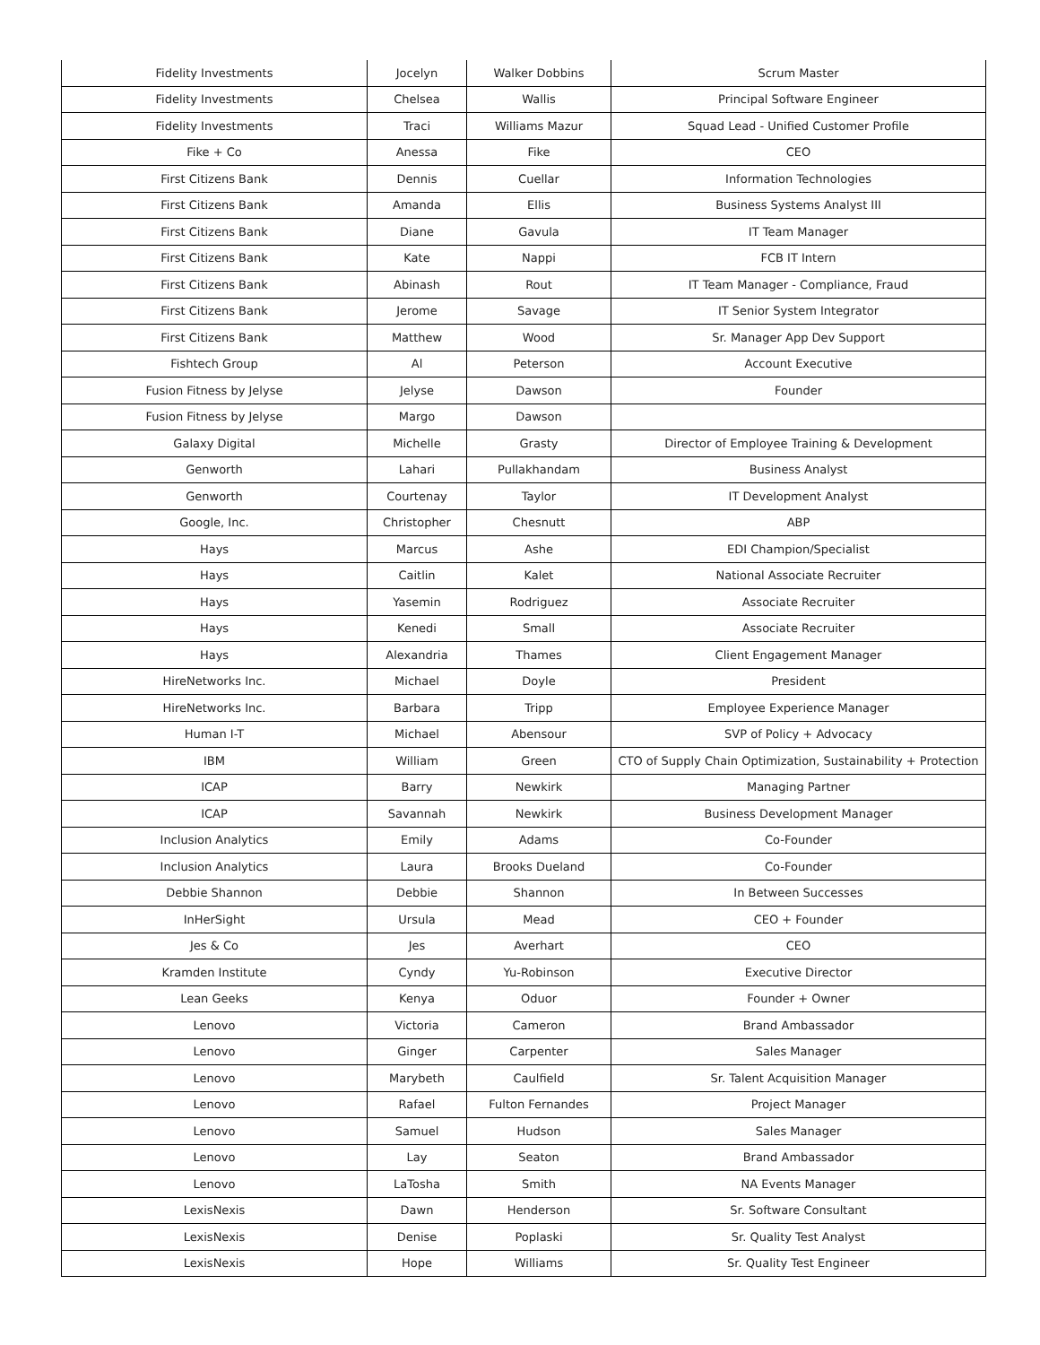| Fidelity Investments | Jocelyn | Walker Dobbins | Scrum Master |
| Fidelity Investments | Chelsea | Wallis | Principal Software Engineer |
| Fidelity Investments | Traci | Williams Mazur | Squad Lead - Unified Customer Profile |
| Fike + Co | Anessa | Fike | CEO |
| First Citizens Bank | Dennis | Cuellar | Information Technologies |
| First Citizens Bank | Amanda | Ellis | Business Systems Analyst III |
| First Citizens Bank | Diane | Gavula | IT Team Manager |
| First Citizens Bank | Kate | Nappi | FCB IT Intern |
| First Citizens Bank | Abinash | Rout | IT Team Manager - Compliance, Fraud |
| First Citizens Bank | Jerome | Savage | IT Senior System Integrator |
| First Citizens Bank | Matthew | Wood | Sr. Manager App Dev Support |
| Fishtech Group | Al | Peterson | Account Executive |
| Fusion Fitness by Jelyse | Jelyse | Dawson | Founder |
| Fusion Fitness by Jelyse | Margo | Dawson | |
| Galaxy Digital | Michelle | Grasty | Director of Employee Training & Development |
| Genworth | Lahari | Pullakhandam | Business Analyst |
| Genworth | Courtenay | Taylor | IT Development Analyst |
| Google, Inc. | Christopher | Chesnutt | ABP |
| Hays | Marcus | Ashe | EDI Champion/Specialist |
| Hays | Caitlin | Kalet | National Associate Recruiter |
| Hays | Yasemin | Rodriguez | Associate Recruiter |
| Hays | Kenedi | Small | Associate Recruiter |
| Hays | Alexandria | Thames | Client Engagement Manager |
| HireNetworks Inc. | Michael | Doyle | President |
| HireNetworks Inc. | Barbara | Tripp | Employee Experience Manager |
| Human I-T | Michael | Abensour | SVP of Policy + Advocacy |
| IBM | William | Green | CTO of Supply Chain Optimization, Sustainability + Protection |
| ICAP | Barry | Newkirk | Managing Partner |
| ICAP | Savannah | Newkirk | Business Development Manager |
| Inclusion Analytics | Emily | Adams | Co-Founder |
| Inclusion Analytics | Laura | Brooks Dueland | Co-Founder |
| Debbie Shannon | Debbie | Shannon | In Between Successes |
| InHerSight | Ursula | Mead | CEO + Founder |
| Jes & Co | Jes | Averhart | CEO |
| Kramden Institute | Cyndy | Yu-Robinson | Executive Director |
| Lean Geeks | Kenya | Oduor | Founder + Owner |
| Lenovo | Victoria | Cameron | Brand Ambassador |
| Lenovo | Ginger | Carpenter | Sales Manager |
| Lenovo | Marybeth | Caulfield | Sr. Talent Acquisition Manager |
| Lenovo | Rafael | Fulton Fernandes | Project Manager |
| Lenovo | Samuel | Hudson | Sales Manager |
| Lenovo | Lay | Seaton | Brand Ambassador |
| Lenovo | LaTosha | Smith | NA Events Manager |
| LexisNexis | Dawn | Henderson | Sr. Software Consultant |
| LexisNexis | Denise | Poplaski | Sr. Quality Test Analyst |
| LexisNexis | Hope | Williams | Sr. Quality Test Engineer |